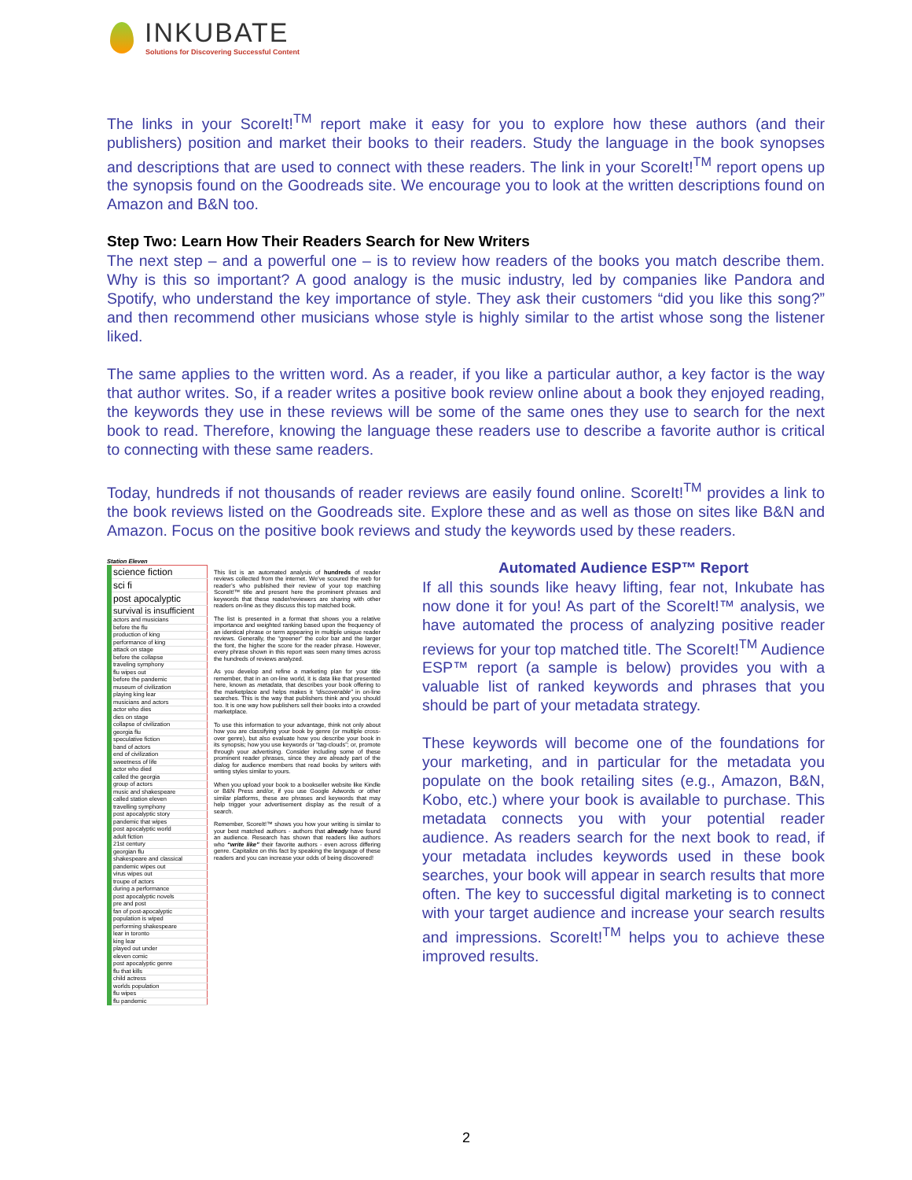INKUBATE
Solutions for Discovering Successful Content
The links in your ScoreIt!<sup>TM</sup> report make it easy for you to explore how these authors (and their publishers) position and market their books to their readers. Study the language in the book synopses and descriptions that are used to connect with these readers. The link in your ScoreIt!<sup>TM</sup> report opens up the synopsis found on the Goodreads site. We encourage you to look at the written descriptions found on Amazon and B&N too.
Step Two: Learn How Their Readers Search for New Writers
The next step – and a powerful one – is to review how readers of the books you match describe them. Why is this so important? A good analogy is the music industry, led by companies like Pandora and Spotify, who understand the key importance of style. They ask their customers “did you like this song?” and then recommend other musicians whose style is highly similar to the artist whose song the listener liked.
The same applies to the written word. As a reader, if you like a particular author, a key factor is the way that author writes. So, if a reader writes a positive book review online about a book they enjoyed reading, the keywords they use in these reviews will be some of the same ones they use to search for the next book to read. Therefore, knowing the language these readers use to describe a favorite author is critical to connecting with these same readers.
Today, hundreds if not thousands of reader reviews are easily found online. ScoreIt!<sup>TM</sup> provides a link to the book reviews listed on the Goodreads site. Explore these and as well as those on sites like B&N and Amazon. Focus on the positive book reviews and study the keywords used by these readers.
Station Eleven
| science fiction |
| sci fi |
| post apocalyptic |
| survival is insufficient |
| actors and musicians |
| before the flu |
| production of king |
| performance of king |
| attack on stage |
| before the collapse |
| traveling symphony |
| flu wipes out |
| before the pandemic |
| museum of civilization |
| playing king lear |
| musicians and actors |
| actor who dies |
| dies on stage |
| collapse of civilization |
| georgia flu |
| speculative fiction |
| band of actors |
| end of civilization |
| sweetness of life |
| actor who died |
| called the georgia |
| group of actors |
| music and shakespeare |
| called station eleven |
| travelling symphony |
| post apocalyptic story |
| pandemic that wipes |
| post apocalyptic world |
| adult fiction |
| 21st century |
| georgian flu |
| shakespeare and classical |
| pandemic wipes out |
| virus wipes out |
| troupe of actors |
| during a performance |
| post apocalyptic novels |
| pre and post |
| fan of post-apocalyptic |
| population is wiped |
| performing shakespeare |
| lear in toronto |
| king lear |
| played out under |
| eleven comic |
| post apocalyptic genre |
| flu that kills |
| child actress |
| worlds population |
| flu wipes |
| flu pandemic |
This list is an automated analysis of hundreds of reader reviews collected from the internet. We’ve scoured the web for reader’s who published their review of your top matching ScoreIt!™ title and present here the prominent phrases and keywords that these reader/reviewers are sharing with other readers on-line as they discuss this top matched book.
The list is presented in a format that shows you a relative importance and weighted ranking based upon the frequency of an identical phrase or term appearing in multiple unique reader reviews. Generally, the “greener” the color bar and the larger the font, the higher the score for the reader phrase. However, every phrase shown in this report was seen many times across the hundreds of reviews analyzed.
As you develop and refine a marketing plan for your title remember, that in an on-line world, it is data like that presented here, known as metadata, that describes your book offering to the marketplace and helps makes it “discoverable” in on-line searches. This is the way that publishers think and you should too. It is one way how publishers sell their books into a crowded marketplace.
To use this information to your advantage, think not only about how you are classifying your book by genre (or multiple cross-over genre), but also evaluate how you describe your book in its synopsis; how you use keywords or “tag-clouds”; or, promote through your advertising. Consider including some of these prominent reader phrases, since they are already part of the dialog for audience members that read books by writers with writing styles similar to yours.
When you upload your book to a bookseller website like Kindle or B&N Press and/or, if you use Google Adwords or other similar platforms, these are phrases and keywords that may help trigger your advertisement display as the result of a search.
Remember, ScoreIt!™ shows you how your writing is similar to your best matched authors - authors that already have found an audience. Research has shown that readers like authors who “write like” their favorite authors - even across differing genre. Capitalize on this fact by speaking the language of these readers and you can increase your odds of being discovered!
Automated Audience ESP™ Report
If all this sounds like heavy lifting, fear not, Inkubate has now done it for you! As part of the ScoreIt!™ analysis, we have automated the process of analyzing positive reader reviews for your top matched title. The ScoreIt!<sup>TM</sup> Audience ESP™ report (a sample is below) provides you with a valuable list of ranked keywords and phrases that you should be part of your metadata strategy.
These keywords will become one of the foundations for your marketing, and in particular for the metadata you populate on the book retailing sites (e.g., Amazon, B&N, Kobo, etc.) where your book is available to purchase. This metadata connects you with your potential reader audience. As readers search for the next book to read, if your metadata includes keywords used in these book searches, your book will appear in search results that more often. The key to successful digital marketing is to connect with your target audience and increase your search results and impressions. ScoreIt!<sup>TM</sup> helps you to achieve these improved results.
2